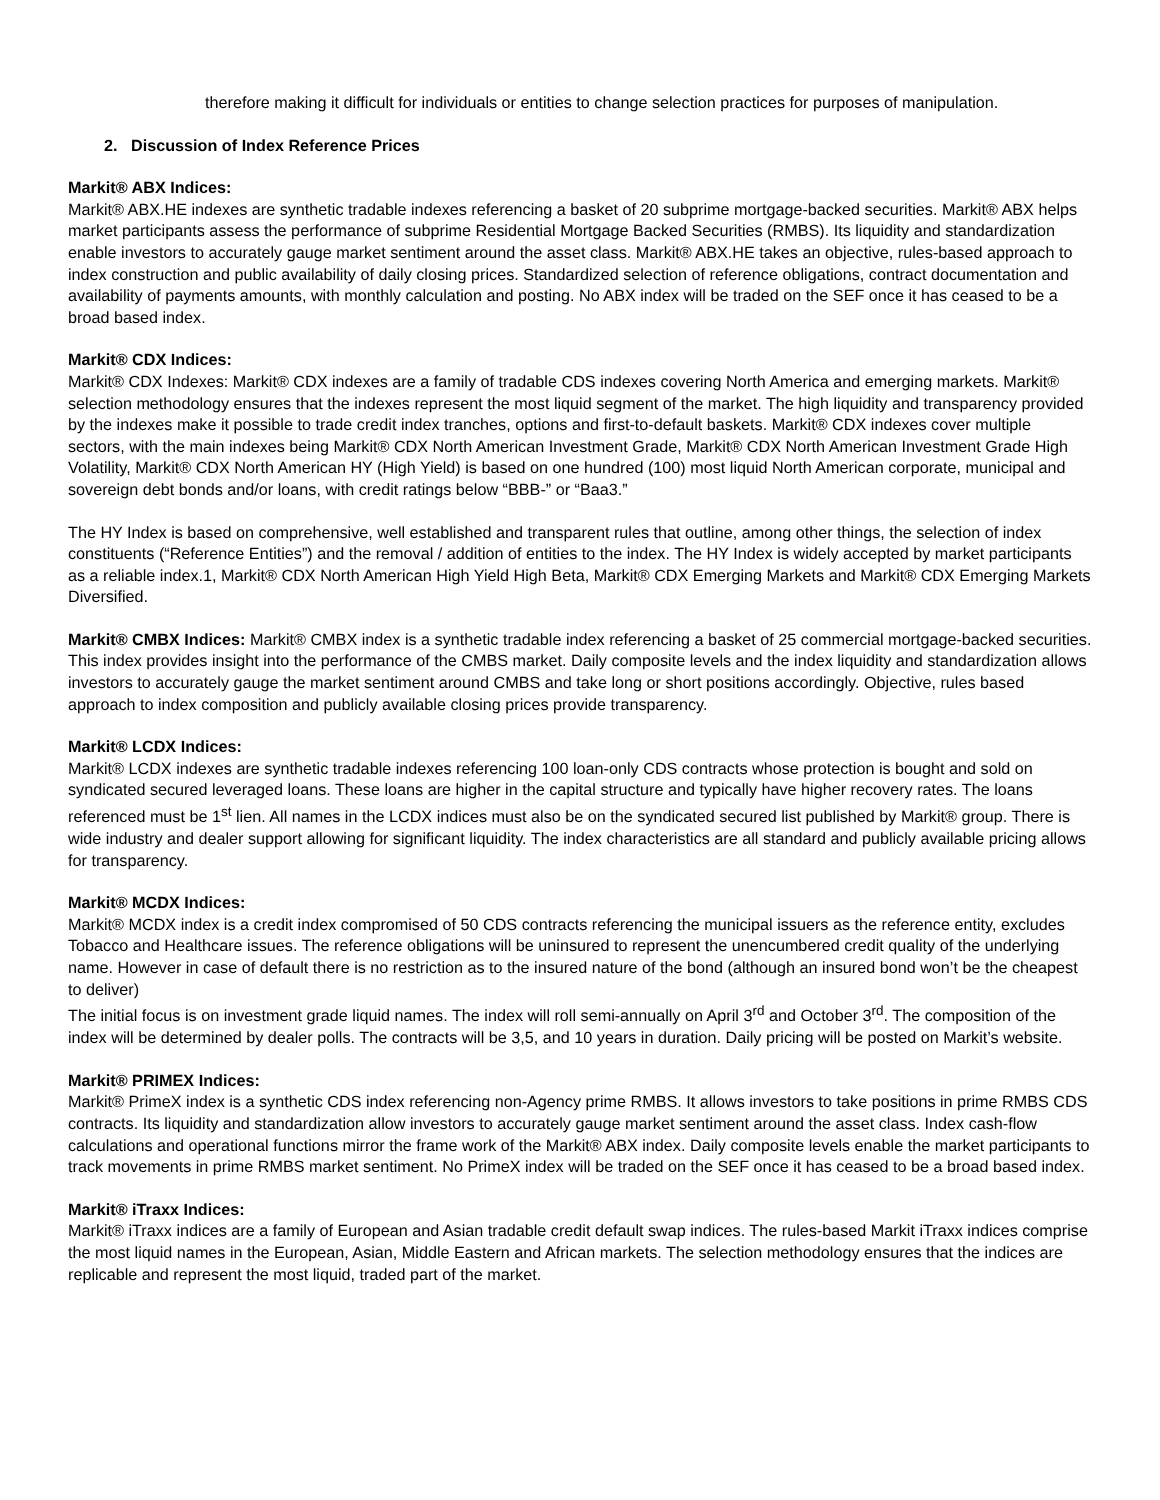therefore making it difficult for individuals or entities to change selection practices for purposes of manipulation.
2. Discussion of Index Reference Prices
Markit® ABX Indices:
Markit® ABX.HE indexes are synthetic tradable indexes referencing a basket of 20 subprime mortgage-backed securities. Markit® ABX helps market participants assess the performance of subprime Residential Mortgage Backed Securities (RMBS). Its liquidity and standardization enable investors to accurately gauge market sentiment around the asset class. Markit® ABX.HE takes an objective, rules-based approach to index construction and public availability of daily closing prices. Standardized selection of reference obligations, contract documentation and availability of payments amounts, with monthly calculation and posting. No ABX index will be traded on the SEF once it has ceased to be a broad based index.
Markit® CDX Indices:
Markit® CDX Indexes: Markit® CDX indexes are a family of tradable CDS indexes covering North America and emerging markets. Markit® selection methodology ensures that the indexes represent the most liquid segment of the market. The high liquidity and transparency provided by the indexes make it possible to trade credit index tranches, options and first-to-default baskets. Markit® CDX indexes cover multiple sectors, with the main indexes being Markit® CDX North American Investment Grade, Markit® CDX North American Investment Grade High Volatility, Markit® CDX North American HY (High Yield) is based on one hundred (100) most liquid North American corporate, municipal and sovereign debt bonds and/or loans, with credit ratings below “BBB-” or “Baa3.”
The HY Index is based on comprehensive, well established and transparent rules that outline, among other things, the selection of index constituents (“Reference Entities”) and the removal / addition of entities to the index. The HY Index is widely accepted by market participants as a reliable index.1, Markit® CDX North American High Yield High Beta, Markit® CDX Emerging Markets and Markit® CDX Emerging Markets Diversified.
Markit® CMBX Indices: Markit® CMBX index is a synthetic tradable index referencing a basket of 25 commercial mortgage-backed securities. This index provides insight into the performance of the CMBS market. Daily composite levels and the index liquidity and standardization allows investors to accurately gauge the market sentiment around CMBS and take long or short positions accordingly. Objective, rules based approach to index composition and publicly available closing prices provide transparency.
Markit® LCDX Indices:
Markit® LCDX indexes are synthetic tradable indexes referencing 100 loan-only CDS contracts whose protection is bought and sold on syndicated secured leveraged loans. These loans are higher in the capital structure and typically have higher recovery rates. The loans referenced must be 1<sup>st</sup> lien. All names in the LCDX indices must also be on the syndicated secured list published by Markit® group. There is wide industry and dealer support allowing for significant liquidity. The index characteristics are all standard and publicly available pricing allows for transparency.
Markit® MCDX Indices:
Markit® MCDX index is a credit index compromised of 50 CDS contracts referencing the municipal issuers as the reference entity, excludes Tobacco and Healthcare issues. The reference obligations will be uninsured to represent the unencumbered credit quality of the underlying name. However in case of default there is no restriction as to the insured nature of the bond (although an insured bond won’t be the cheapest to deliver)
The initial focus is on investment grade liquid names. The index will roll semi-annually on April 3<sup>rd</sup> and October 3<sup>rd</sup>. The composition of the index will be determined by dealer polls. The contracts will be 3,5, and 10 years in duration. Daily pricing will be posted on Markit’s website.
Markit® PRIMEX Indices:
Markit® PrimeX index is a synthetic CDS index referencing non-Agency prime RMBS. It allows investors to take positions in prime RMBS CDS contracts. Its liquidity and standardization allow investors to accurately gauge market sentiment around the asset class. Index cash-flow calculations and operational functions mirror the frame work of the Markit® ABX index. Daily composite levels enable the market participants to track movements in prime RMBS market sentiment. No PrimeX index will be traded on the SEF once it has ceased to be a broad based index.
Markit® iTraxx Indices:
Markit® iTraxx indices are a family of European and Asian tradable credit default swap indices. The rules-based Markit iTraxx indices comprise the most liquid names in the European, Asian, Middle Eastern and African markets. The selection methodology ensures that the indices are replicable and represent the most liquid, traded part of the market.